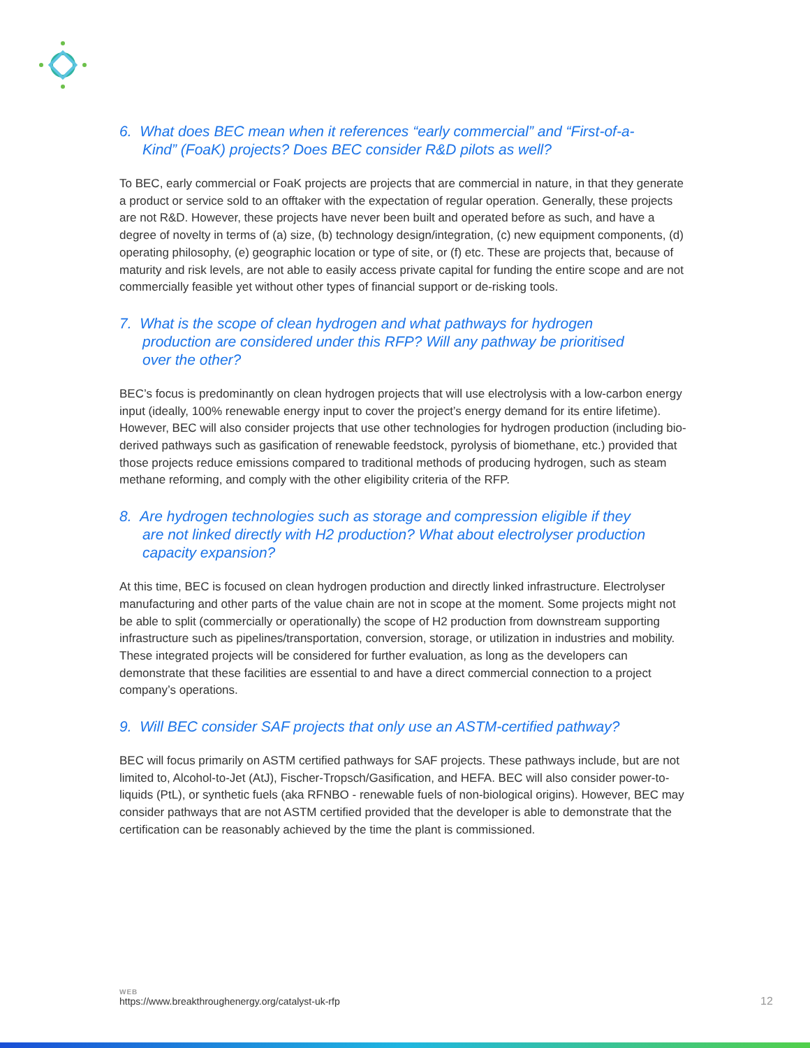6. What does BEC mean when it references “early commercial” and “First-of-a-Kind” (FoaK) projects? Does BEC consider R&D pilots as well?
To BEC, early commercial or FoaK projects are projects that are commercial in nature, in that they generate a product or service sold to an offtaker with the expectation of regular operation. Generally, these projects are not R&D. However, these projects have never been built and operated before as such, and have a degree of novelty in terms of (a) size, (b) technology design/integration, (c) new equipment components, (d) operating philosophy, (e) geographic location or type of site, or (f) etc. These are projects that, because of maturity and risk levels, are not able to easily access private capital for funding the entire scope and are not commercially feasible yet without other types of financial support or de-risking tools.
7. What is the scope of clean hydrogen and what pathways for hydrogen production are considered under this RFP? Will any pathway be prioritised over the other?
BEC’s focus is predominantly on clean hydrogen projects that will use electrolysis with a low-carbon energy input (ideally, 100% renewable energy input to cover the project’s energy demand for its entire lifetime). However, BEC will also consider projects that use other technologies for hydrogen production (including bio-derived pathways such as gasification of renewable feedstock, pyrolysis of biomethane, etc.) provided that those projects reduce emissions compared to traditional methods of producing hydrogen, such as steam methane reforming, and comply with the other eligibility criteria of the RFP.
8. Are hydrogen technologies such as storage and compression eligible if they are not linked directly with H2 production? What about electrolyser production capacity expansion?
At this time, BEC is focused on clean hydrogen production and directly linked infrastructure. Electrolyser manufacturing and other parts of the value chain are not in scope at the moment. Some projects might not be able to split (commercially or operationally) the scope of H2 production from downstream supporting infrastructure such as pipelines/transportation, conversion, storage, or utilization in industries and mobility. These integrated projects will be considered for further evaluation, as long as the developers can demonstrate that these facilities are essential to and have a direct commercial connection to a project company’s operations.
9. Will BEC consider SAF projects that only use an ASTM-certified pathway?
BEC will focus primarily on ASTM certified pathways for SAF projects. These pathways include, but are not limited to, Alcohol-to-Jet (AtJ), Fischer-Tropsch/Gasification, and HEFA. BEC will also consider power-to-liquids (PtL), or synthetic fuels (aka RFNBO - renewable fuels of non-biological origins). However, BEC may consider pathways that are not ASTM certified provided that the developer is able to demonstrate that the certification can be reasonably achieved by the time the plant is commissioned.
WEB
https://www.breakthroughenergy.org/catalyst-uk-rfp
12